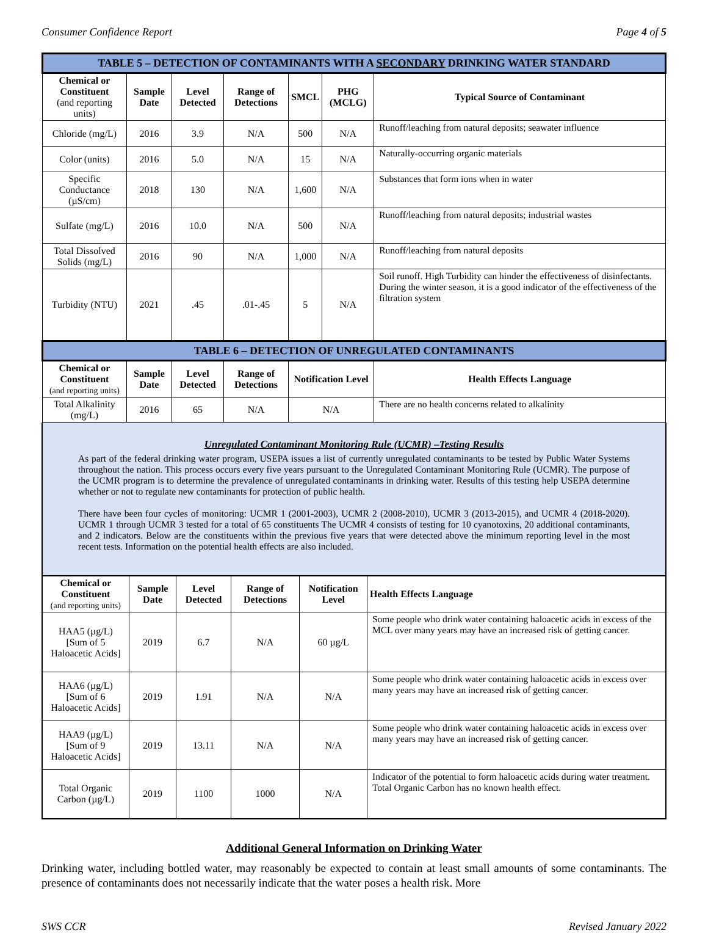Consumer Confidence Report Page 4 of 5
| TABLE 5 – DETECTION OF CONTAMINANTS WITH A SECONDARY DRINKING WATER STANDARD | | | | | | |
| Chemical or Constituent (and reporting units) | Sample Date | Level Detected | Range of Detections | SMCL | PHG (MCLG) | Typical Source of Contaminant |
| Chloride (mg/L) | 2016 | 3.9 | N/A | 500 | N/A | Runoff/leaching from natural deposits; seawater influence |
| Color (units) | 2016 | 5.0 | N/A | 15 | N/A | Naturally-occurring organic materials |
| Specific Conductance (µS/cm) | 2018 | 130 | N/A | 1,600 | N/A | Substances that form ions when in water |
| Sulfate (mg/L) | 2016 | 10.0 | N/A | 500 | N/A | Runoff/leaching from natural deposits; industrial wastes |
| Total Dissolved Solids (mg/L) | 2016 | 90 | N/A | 1,000 | N/A | Runoff/leaching from natural deposits |
| Turbidity (NTU) | 2021 | .45 | .01-.45 | 5 | N/A | Soil runoff. High Turbidity can hinder the effectiveness of disinfectants. During the winter season, it is a good indicator of the effectiveness of the filtration system |
| TABLE 6 – DETECTION OF UNREGULATED CONTAMINANTS | | | | | | |
| Chemical or Constituent (and reporting units) | Sample Date | Level Detected | Range of Detections | Notification Level | | Health Effects Language |
| Total Alkalinity (mg/L) | 2016 | 65 | N/A | N/A | | There are no health concerns related to alkalinity |
Unregulated Contaminant Monitoring Rule (UCMR) –Testing Results
As part of the federal drinking water program, USEPA issues a list of currently unregulated contaminants to be tested by Public Water Systems throughout the nation. This process occurs every five years pursuant to the Unregulated Contaminant Monitoring Rule (UCMR). The purpose of the UCMR program is to determine the prevalence of unregulated contaminants in drinking water. Results of this testing help USEPA determine whether or not to regulate new contaminants for protection of public health.
There have been four cycles of monitoring: UCMR 1 (2001-2003), UCMR 2 (2008-2010), UCMR 3 (2013-2015), and UCMR 4 (2018-2020). UCMR 1 through UCMR 3 tested for a total of 65 constituents The UCMR 4 consists of testing for 10 cyanotoxins, 20 additional contaminants, and 2 indicators. Below are the constituents within the previous five years that were detected above the minimum reporting level in the most recent tests. Information on the potential health effects are also included.
| Chemical or Constituent (and reporting units) | Sample Date | Level Detected | Range of Detections | Notification Level | Health Effects Language |
| --- | --- | --- | --- | --- | --- |
| HAA5 (µg/L) [Sum of 5 Haloacetic Acids] | 2019 | 6.7 | N/A | 60 µg/L | Some people who drink water containing haloacetic acids in excess of the MCL over many years may have an increased risk of getting cancer. |
| HAA6 (µg/L) [Sum of 6 Haloacetic Acids] | 2019 | 1.91 | N/A | N/A | Some people who drink water containing haloacetic acids in excess over many years may have an increased risk of getting cancer. |
| HAA9 (µg/L) [Sum of 9 Haloacetic Acids] | 2019 | 13.11 | N/A | N/A | Some people who drink water containing haloacetic acids in excess over many years may have an increased risk of getting cancer. |
| Total Organic Carbon (µg/L) | 2019 | 1100 | 1000 | N/A | Indicator of the potential to form haloacetic acids during water treatment. Total Organic Carbon has no known health effect. |
Additional General Information on Drinking Water
Drinking water, including bottled water, may reasonably be expected to contain at least small amounts of some contaminants. The presence of contaminants does not necessarily indicate that the water poses a health risk. More
SWS CCR Revised January 2022